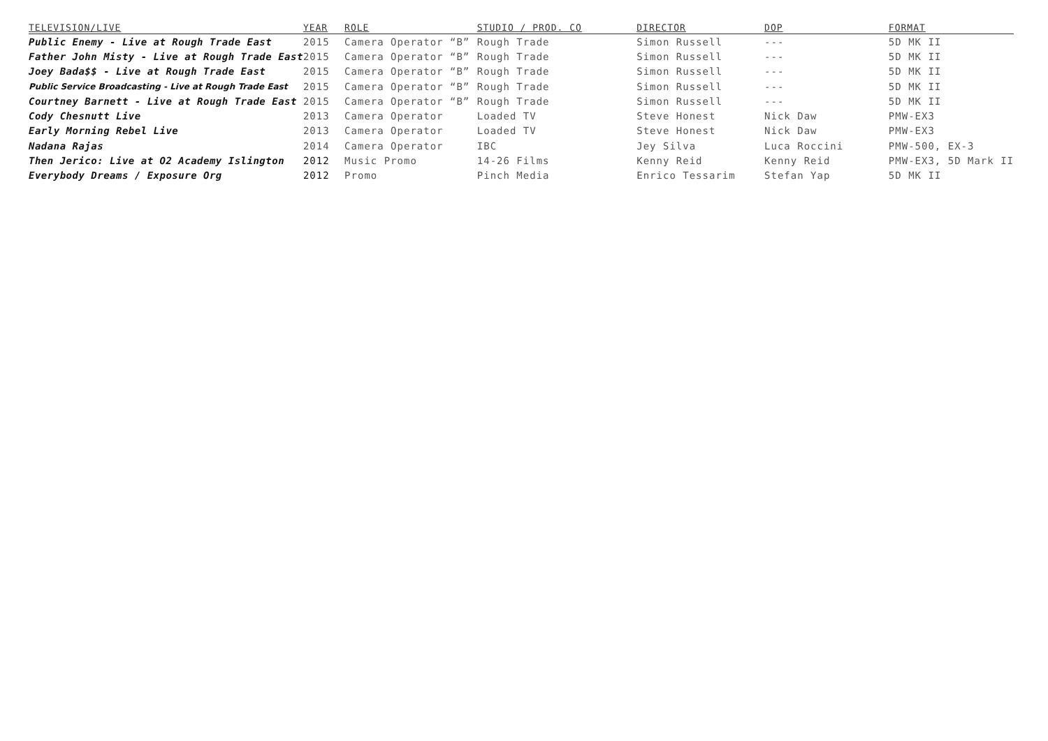| TELEVISION/LIVE | YEAR | ROLE | STUDIO / PROD. CO | DIRECTOR | DOP | FORMAT |
| --- | --- | --- | --- | --- | --- | --- |
| Public Enemy - Live at Rough Trade East | 2015 | Camera Operator “B” | Rough Trade | Simon Russell | --- | 5D MK II |
| Father John Misty - Live at Rough Trade East | 2015 | Camera Operator “B” | Rough Trade | Simon Russell | --- | 5D MK II |
| Joey Bada$$ - Live at Rough Trade East | 2015 | Camera Operator “B” | Rough Trade | Simon Russell | --- | 5D MK II |
| Public Service Broadcasting - Live at Rough Trade East | 2015 | Camera Operator “B” | Rough Trade | Simon Russell | --- | 5D MK II |
| Courtney Barnett - Live at Rough Trade East | 2015 | Camera Operator “B” | Rough Trade | Simon Russell | --- | 5D MK II |
| Cody Chesnutt Live | 2013 | Camera Operator | Loaded TV | Steve Honest | Nick Daw | PMW-EX3 |
| Early Morning Rebel Live | 2013 | Camera Operator | Loaded TV | Steve Honest | Nick Daw | PMW-EX3 |
| Nadana Rajas | 2014 | Camera Operator | IBC | Jey Silva | Luca Roccini | PMW-500, EX-3 |
| Then Jerico: Live at O2 Academy Islington | 2012 | Music Promo | 14-26 Films | Kenny Reid | Kenny Reid | PMW-EX3, 5D Mark II |
| Everybody Dreams / Exposure Org | 2012 | Promo | Pinch Media | Enrico Tessarim | Stefan Yap | 5D MK II |